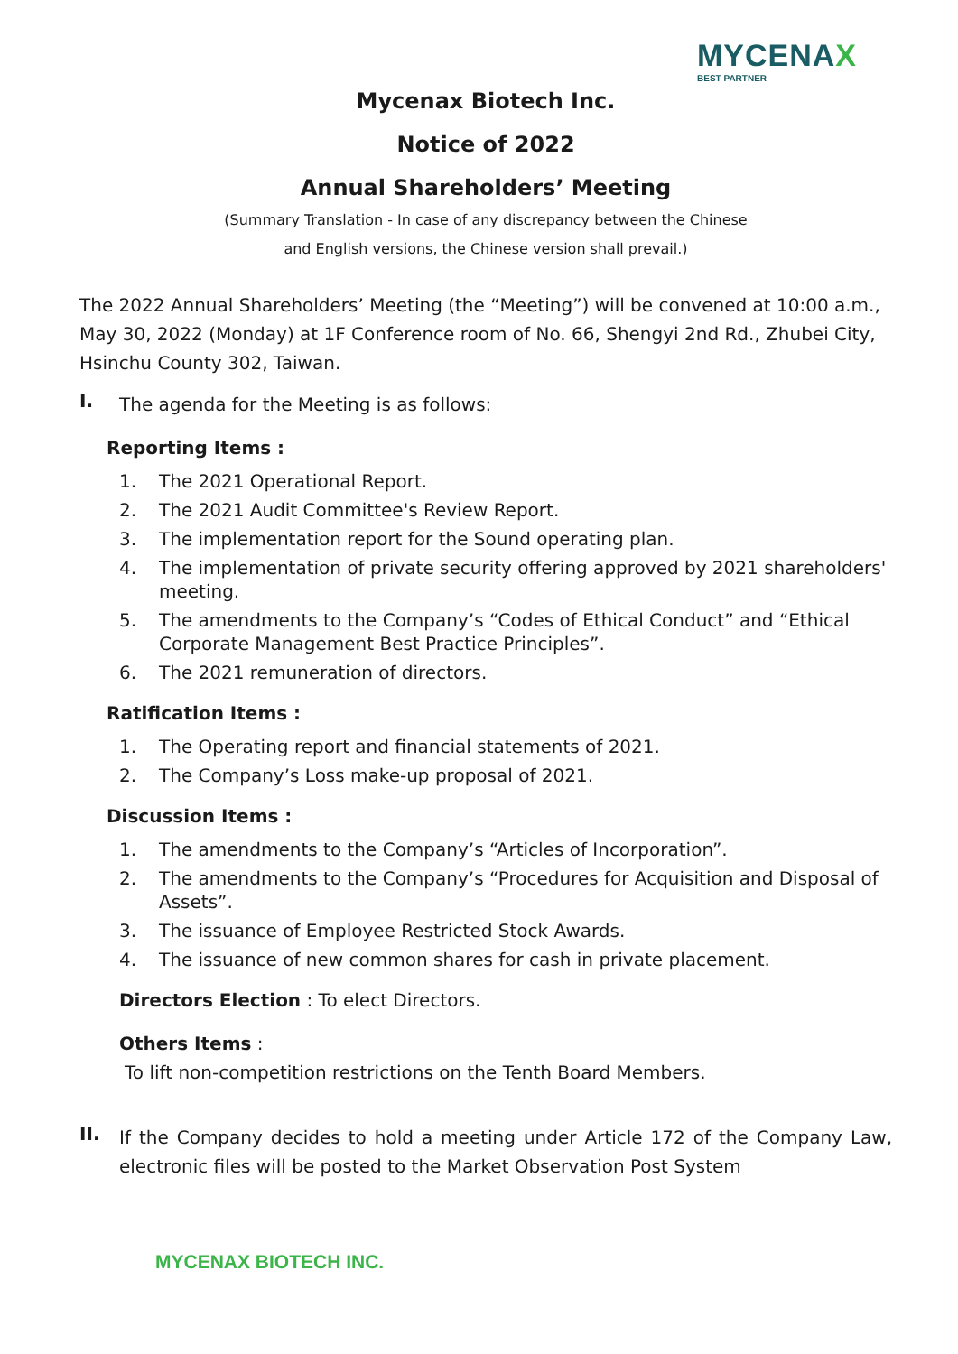MYCENAX
BEST PARTNER
Mycenax Biotech Inc.
Notice of 2022
Annual Shareholders’ Meeting
(Summary Translation - In case of any discrepancy between the Chinese
and English versions, the Chinese version shall prevail.)
The 2022 Annual Shareholders’ Meeting (the “Meeting”) will be convened at 10:00 a.m., May 30, 2022 (Monday) at 1F Conference room of No. 66, Shengyi 2nd Rd., Zhubei City, Hsinchu County 302, Taiwan.
I.
The agenda for the Meeting is as follows:
Reporting Items :
1. The 2021 Operational Report.
2. The 2021 Audit Committee's Review Report.
3. The implementation report for the Sound operating plan.
4. The implementation of private security offering approved by 2021 shareholders' meeting.
5. The amendments to the Company’s “Codes of Ethical Conduct” and “Ethical Corporate Management Best Practice Principles”.
6. The 2021 remuneration of directors.
Ratification Items :
1. The Operating report and financial statements of 2021.
2. The Company’s Loss make-up proposal of 2021.
Discussion Items :
1. The amendments to the Company’s “Articles of Incorporation”.
2. The amendments to the Company’s “Procedures for Acquisition and Disposal of Assets”.
3. The issuance of Employee Restricted Stock Awards.
4. The issuance of new common shares for cash in private placement.
Directors Election : To elect Directors.
Others Items :
To lift non-competition restrictions on the Tenth Board Members.
II.
If the Company decides to hold a meeting under Article 172 of the Company Law, electronic files will be posted to the Market Observation Post System
MYCENAX BIOTECH INC.